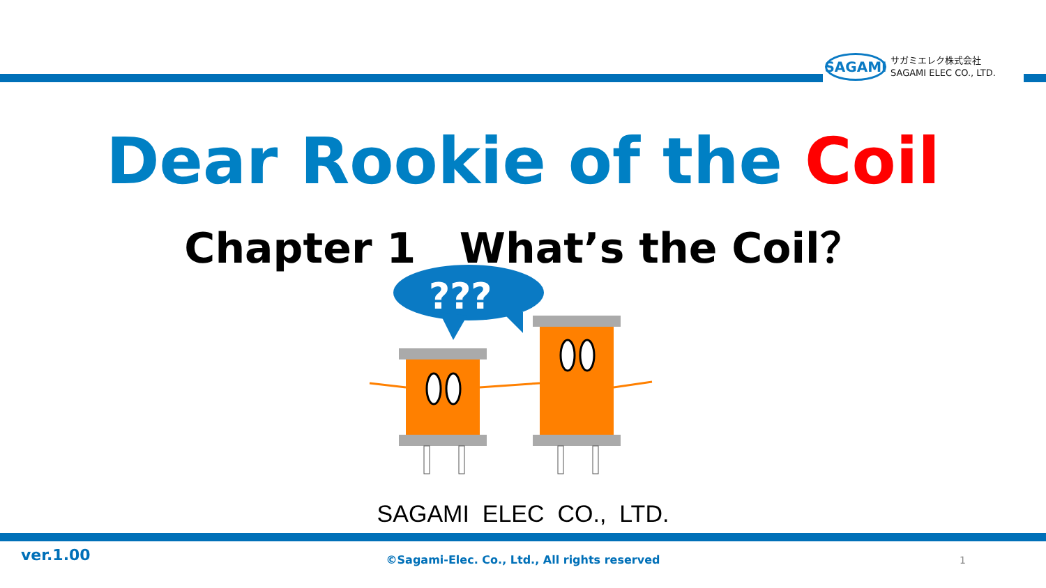SAGAMI
サガミエレク株式会社
SAGAMI ELEC CO., LTD.
Dear Rookie of the Coil
Chapter 1 What’s the Coil？
???
SAGAMI ELEC CO., LTD.
ver.1.00
©Sagami-Elec. Co., Ltd., All rights reserved
1